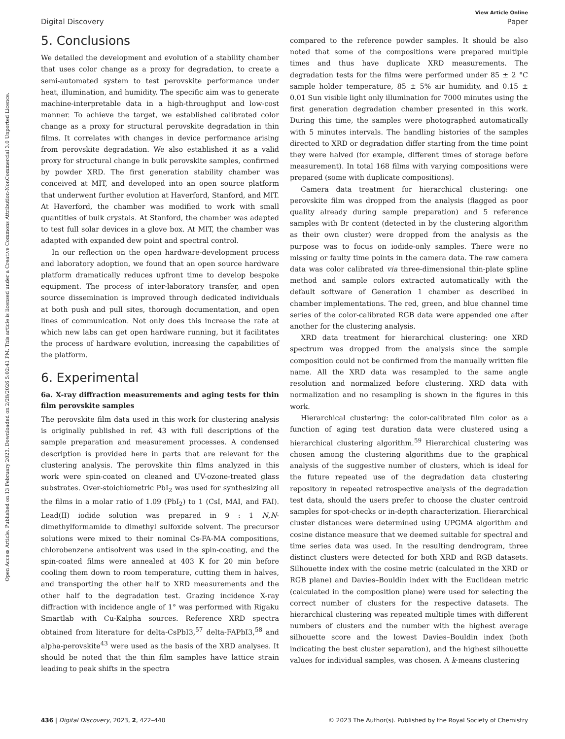Open Access Article. Published on 13 February 2023. Downloaded on 2/28/2026 5:02:41 PM. This article is licensed under a Creative Commons Attribution-NonCommercial 3.0 Unported Licence.
View Article Online
Digital Discovery Paper
5. Conclusions
We detailed the development and evolution of a stability chamber that uses color change as a proxy for degradation, to create a semi-automated system to test perovskite performance under heat, illumination, and humidity. The specific aim was to generate machine-interpretable data in a high-throughput and low-cost manner. To achieve the target, we established calibrated color change as a proxy for structural perovskite degradation in thin films. It correlates with changes in device performance arising from perovskite degradation. We also established it as a valid proxy for structural change in bulk perovskite samples, confirmed by powder XRD. The first generation stability chamber was conceived at MIT, and developed into an open source platform that underwent further evolution at Haverford, Stanford, and MIT. At Haverford, the chamber was modified to work with small quantities of bulk crystals. At Stanford, the chamber was adapted to test full solar devices in a glove box. At MIT, the chamber was adapted with expanded dew point and spectral control.
In our reflection on the open hardware-development process and laboratory adoption, we found that an open source hardware platform dramatically reduces upfront time to develop bespoke equipment. The process of inter-laboratory transfer, and open source dissemination is improved through dedicated individuals at both push and pull sites, thorough documentation, and open lines of communication. Not only does this increase the rate at which new labs can get open hardware running, but it facilitates the process of hardware evolution, increasing the capabilities of the platform.
6. Experimental
6a. X-ray diffraction measurements and aging tests for thin film perovskite samples
The perovskite film data used in this work for clustering analysis is originally published in ref. 43 with full descriptions of the sample preparation and measurement processes. A condensed description is provided here in parts that are relevant for the clustering analysis. The perovskite thin films analyzed in this work were spin-coated on cleaned and UV-ozone-treated glass substrates. Over-stoichiometric PbI<sub>2</sub> was used for synthesizing all the films in a molar ratio of 1.09 (PbI<sub>2</sub>) to 1 (CsI, MAI, and FAI). Lead(II) iodide solution was prepared in 9 : 1 N,N-dimethylformamide to dimethyl sulfoxide solvent. The precursor solutions were mixed to their nominal Cs-FA-MA compositions, chlorobenzene antisolvent was used in the spin-coating, and the spin-coated films were annealed at 403 K for 20 min before cooling them down to room temperature, cutting them in halves, and transporting the other half to XRD measurements and the other half to the degradation test. Grazing incidence X-ray diffraction with incidence angle of 1° was performed with Rigaku Smartlab with Cu-Kalpha sources. Reference XRD spectra obtained from literature for delta-CsPbI3,<sup>57</sup> delta-FAPbI3,<sup>58</sup> and alpha-perovskite<sup>43</sup> were used as the basis of the XRD analyses. It should be noted that the thin film samples have lattice strain leading to peak shifts in the spectra
compared to the reference powder samples. It should be also noted that some of the compositions were prepared multiple times and thus have duplicate XRD measurements. The degradation tests for the films were performed under 85 ± 2 °C sample holder temperature, 85 ± 5% air humidity, and 0.15 ± 0.01 Sun visible light only illumination for 7000 minutes using the first generation degradation chamber presented in this work. During this time, the samples were photographed automatically with 5 minutes intervals. The handling histories of the samples directed to XRD or degradation differ starting from the time point they were halved (for example, different times of storage before measurement). In total 168 films with varying compositions were prepared (some with duplicate compositions).
Camera data treatment for hierarchical clustering: one perovskite film was dropped from the analysis (flagged as poor quality already during sample preparation) and 5 reference samples with Br content (detected in by the clustering algorithm as their own cluster) were dropped from the analysis as the purpose was to focus on iodide-only samples. There were no missing or faulty time points in the camera data. The raw camera data was color calibrated via three-dimensional thin-plate spline method and sample colors extracted automatically with the default software of Generation 1 chamber as described in chamber implementations. The red, green, and blue channel time series of the color-calibrated RGB data were appended one after another for the clustering analysis.
XRD data treatment for hierarchical clustering: one XRD spectrum was dropped from the analysis since the sample composition could not be confirmed from the manually written file name. All the XRD data was resampled to the same angle resolution and normalized before clustering. XRD data with normalization and no resampling is shown in the figures in this work.
Hierarchical clustering: the color-calibrated film color as a function of aging test duration data were clustered using a hierarchical clustering algorithm.<sup>59</sup> Hierarchical clustering was chosen among the clustering algorithms due to the graphical analysis of the suggestive number of clusters, which is ideal for the future repeated use of the degradation data clustering repository in repeated retrospective analysis of the degradation test data, should the users prefer to choose the cluster centroid samples for spot-checks or in-depth characterization. Hierarchical cluster distances were determined using UPGMA algorithm and cosine distance measure that we deemed suitable for spectral and time series data was used. In the resulting dendrogram, three distinct clusters were detected for both XRD and RGB datasets. Silhouette index with the cosine metric (calculated in the XRD or RGB plane) and Davies–Bouldin index with the Euclidean metric (calculated in the composition plane) were used for selecting the correct number of clusters for the respective datasets. The hierarchical clustering was repeated multiple times with different numbers of clusters and the number with the highest average silhouette score and the lowest Davies–Bouldin index (both indicating the best cluster separation), and the highest silhouette values for individual samples, was chosen. A k-means clustering
436 | Digital Discovery, 2023, 2, 422–440 © 2023 The Author(s). Published by the Royal Society of Chemistry